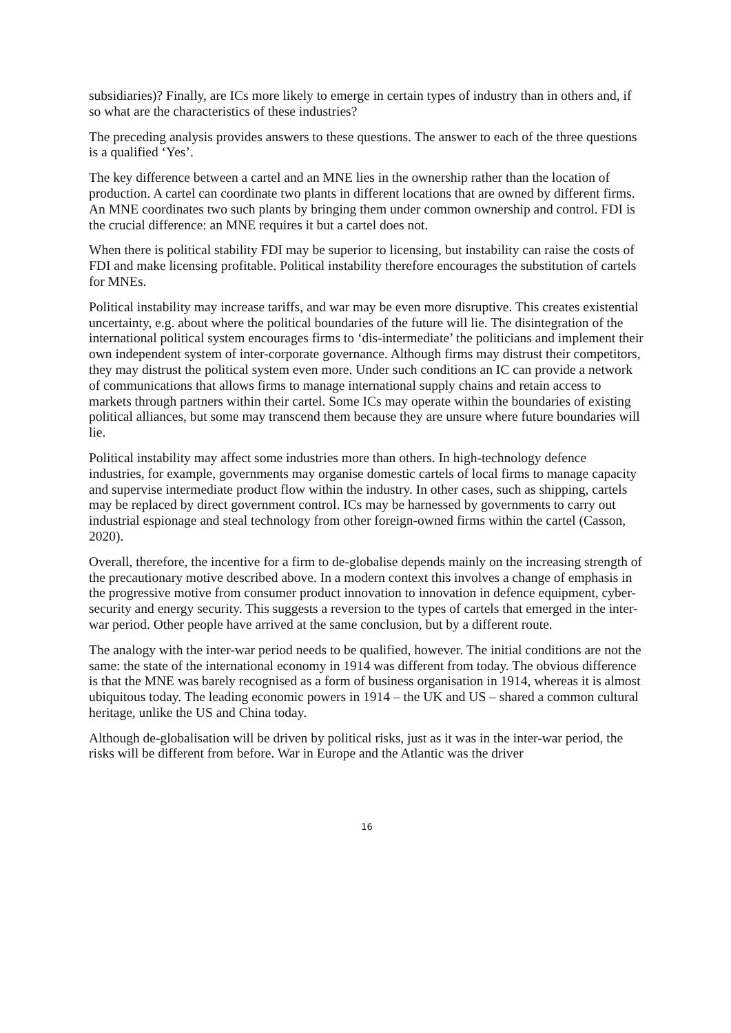subsidiaries)? Finally, are ICs more likely to emerge in certain types of industry than in others and, if so what are the characteristics of these industries?
The preceding analysis provides answers to these questions. The answer to each of the three questions is a qualified ‘Yes’.
The key difference between a cartel and an MNE lies in the ownership rather than the location of production. A cartel can coordinate two plants in different locations that are owned by different firms. An MNE coordinates two such plants by bringing them under common ownership and control. FDI is the crucial difference: an MNE requires it but a cartel does not.
When there is political stability FDI may be superior to licensing, but instability can raise the costs of FDI and make licensing profitable. Political instability therefore encourages the substitution of cartels for MNEs.
Political instability may increase tariffs, and war may be even more disruptive. This creates existential uncertainty, e.g. about where the political boundaries of the future will lie. The disintegration of the international political system encourages firms to ‘dis-intermediate’ the politicians and implement their own independent system of inter-corporate governance. Although firms may distrust their competitors, they may distrust the political system even more. Under such conditions an IC can provide a network of communications that allows firms to manage international supply chains and retain access to markets through partners within their cartel. Some ICs may operate within the boundaries of existing political alliances, but some may transcend them because they are unsure where future boundaries will lie.
Political instability may affect some industries more than others. In high-technology defence industries, for example, governments may organise domestic cartels of local firms to manage capacity and supervise intermediate product flow within the industry. In other cases, such as shipping, cartels may be replaced by direct government control. ICs may be harnessed by governments to carry out industrial espionage and steal technology from other foreign-owned firms within the cartel (Casson, 2020).
Overall, therefore, the incentive for a firm to de-globalise depends mainly on the increasing strength of the precautionary motive described above. In a modern context this involves a change of emphasis in the progressive motive from consumer product innovation to innovation in defence equipment, cyber-security and energy security. This suggests a reversion to the types of cartels that emerged in the inter-war period. Other people have arrived at the same conclusion, but by a different route.
The analogy with the inter-war period needs to be qualified, however. The initial conditions are not the same: the state of the international economy in 1914 was different from today. The obvious difference is that the MNE was barely recognised as a form of business organisation in 1914, whereas it is almost ubiquitous today. The leading economic powers in 1914 – the UK and US – shared a common cultural heritage, unlike the US and China today.
Although de-globalisation will be driven by political risks, just as it was in the inter-war period, the risks will be different from before. War in Europe and the Atlantic was the driver
16